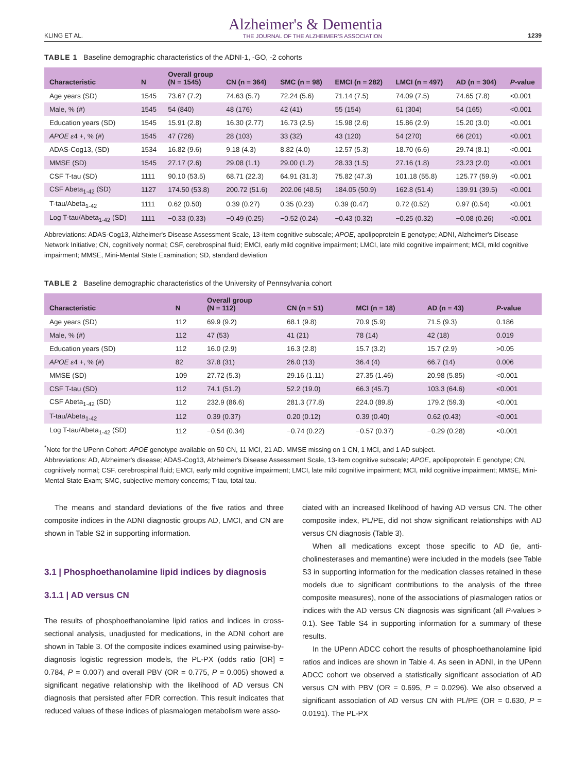KLING ET AL. Alzheimer's & Dementia
THE JOURNAL OF THE ALZHEIMER'S ASSOCIATION 1239
TABLE 1 Baseline demographic characteristics of the ADNI-1, -GO, -2 cohorts
| Characteristic | N | Overall group (N = 1545) | CN (n = 364) | SMC (n = 98) | EMCI (n = 282) | LMCI (n = 497) | AD (n = 304) | P -value |
| --- | --- | --- | --- | --- | --- | --- | --- | --- |
| Age years (SD) | 1545 | 73.67 (7.2) | 74.63 (5.7) | 72.24 (5.6) | 71.14 (7.5) | 74.09 (7.5) | 74.65 (7.8) | <0.001 |
| Male, % (#) | 1545 | 54 (840) | 48 (176) | 42 (41) | 55 (154) | 61 (304) | 54 (165) | <0.001 |
| Education years (SD) | 1545 | 15.91 (2.8) | 16.30 (2.77) | 16.73 (2.5) | 15.98 (2.6) | 15.86 (2.9) | 15.20 (3.0) | <0.001 |
| APOE ε 4 +, % (#) | 1545 | 47 (726) | 28 (103) | 33 (32) | 43 (120) | 54 (270) | 66 (201) | <0.001 |
| ADAS-Cog13, (SD) | 1534 | 16.82 (9.6) | 9.18 (4.3) | 8.82 (4.0) | 12.57 (5.3) | 18.70 (6.6) | 29.74 (8.1) | <0.001 |
| MMSE (SD) | 1545 | 27.17 (2.6) | 29.08 (1.1) | 29.00 (1.2) | 28.33 (1.5) | 27.16 (1.8) | 23.23 (2.0) | <0.001 |
| CSF T-tau (SD) | 1111 | 90.10 (53.5) | 68.71 (22.3) | 64.91 (31.3) | 75.82 (47.3) | 101.18 (55.8) | 125.77 (59.9) | <0.001 |
| CSF Abeta<sub>1-42</sub> (SD) | 1127 | 174.50 (53.8) | 200.72 (51.6) | 202.06 (48.5) | 184.05 (50.9) | 162.8 (51.4) | 139.91 (39.5) | <0.001 |
| T-tau/Abeta<sub>1-42</sub> | 1111 | 0.62 (0.50) | 0.39 (0.27) | 0.35 (0.23) | 0.39 (0.47) | 0.72 (0.52) | 0.97 (0.54) | <0.001 |
| Log T-tau/Abeta<sub>1-42</sub> (SD) | 1111 | −0.33 (0.33) | −0.49 (0.25) | −0.52 (0.24) | −0.43 (0.32) | −0.25 (0.32) | −0.08 (0.26) | <0.001 |
Abbreviations: ADAS-Cog13, Alzheimer's Disease Assessment Scale, 13-item cognitive subscale; APOE, apolipoprotein E genotype; ADNI, Alzheimer's Disease Network Initiative; CN, cognitively normal; CSF, cerebrospinal fluid; EMCI, early mild cognitive impairment; LMCI, late mild cognitive impairment; MCI, mild cognitive impairment; MMSE, Mini-Mental State Examination; SD, standard deviation
TABLE 2 Baseline demographic characteristics of the University of Pennsylvania cohort
| Characteristic | N | Overall group (N = 112) | CN (n = 51) | MCI (n = 18) | AD (n = 43) | P -value |
| --- | --- | --- | --- | --- | --- | --- |
| Age years (SD) | 112 | 69.9 (9.2) | 68.1 (9.8) | 70.9 (5.9) | 71.5 (9.3) | 0.186 |
| Male, % (#) | 112 | 47 (53) | 41 (21) | 78 (14) | 42 (18) | 0.019 |
| Education years (SD) | 112 | 16.0 (2.9) | 16.3 (2.8) | 15.7 (3.2) | 15.7 (2.9) | >0.05 |
| APOE ε 4 +, % (#) | 82 | 37.8 (31) | 26.0 (13) | 36.4 (4) | 66.7 (14) | 0.006 |
| MMSE (SD) | 109 | 27.72 (5.3) | 29.16 (1.11) | 27.35 (1.46) | 20.98 (5.85) | <0.001 |
| CSF T-tau (SD) | 112 | 74.1 (51.2) | 52.2 (19.0) | 66.3 (45.7) | 103.3 (64.6) | <0.001 |
| CSF Abeta<sub>1-42</sub> (SD) | 112 | 232.9 (86.6) | 281.3 (77.8) | 224.0 (89.8) | 179.2 (59.3) | <0.001 |
| T-tau/Abeta<sub>1-42</sub> | 112 | 0.39 (0.37) | 0.20 (0.12) | 0.39 (0.40) | 0.62 (0.43) | <0.001 |
| Log T-tau/Abeta<sub>1-42</sub> (SD) | 112 | −0.54 (0.34) | −0.74 (0.22) | −0.57 (0.37) | −0.29 (0.28) | <0.001 |
<sup>*</sup> Note for the UPenn Cohort: APOE genotype available on 50 CN, 11 MCI, 21 AD. MMSE missing on 1 CN, 1 MCI, and 1 AD subject.
Abbreviations: AD, Alzheimer's disease; ADAS-Cog13, Alzheimer's Disease Assessment Scale, 13-item cognitive subscale; APOE, apolipoprotein E genotype; CN, cognitively normal; CSF, cerebrospinal fluid; EMCI, early mild cognitive impairment; LMCI, late mild cognitive impairment; MCI, mild cognitive impairment; MMSE, Mini-Mental State Exam; SMC, subjective memory concerns; T-tau, total tau.
The means and standard deviations of the five ratios and three composite indices in the ADNI diagnostic groups AD, LMCI, and CN are shown in Table S2 in supporting information.
3.1 | Phosphoethanolamine lipid indices by diagnosis
3.1.1 | AD versus CN
The results of phosphoethanolamine lipid ratios and indices in cross-sectional analysis, unadjusted for medications, in the ADNI cohort are shown in Table 3. Of the composite indices examined using pairwise-by-diagnosis logistic regression models, the PL-PX (odds ratio [OR] = 0.784, P = 0.007) and overall PBV (OR = 0.775, P = 0.005) showed a significant negative relationship with the likelihood of AD versus CN diagnosis that persisted after FDR correction. This result indicates that reduced values of these indices of plasmalogen metabolism were asso-
ciated with an increased likelihood of having AD versus CN. The other composite index, PL/PE, did not show significant relationships with AD versus CN diagnosis (Table 3).
When all medications except those specific to AD (ie, anti-cholinesterases and memantine) were included in the models (see Table S3 in supporting information for the medication classes retained in these models due to significant contributions to the analysis of the three composite measures), none of the associations of plasmalogen ratios or indices with the AD versus CN diagnosis was significant (all P-values > 0.1). See Table S4 in supporting information for a summary of these results.
In the UPenn ADCC cohort the results of phosphoethanolamine lipid ratios and indices are shown in Table 4. As seen in ADNI, in the UPenn ADCC cohort we observed a statistically significant association of AD versus CN with PBV (OR = 0.695, P = 0.0296). We also observed a significant association of AD versus CN with PL/PE (OR = 0.630, P = 0.0191). The PL-PX